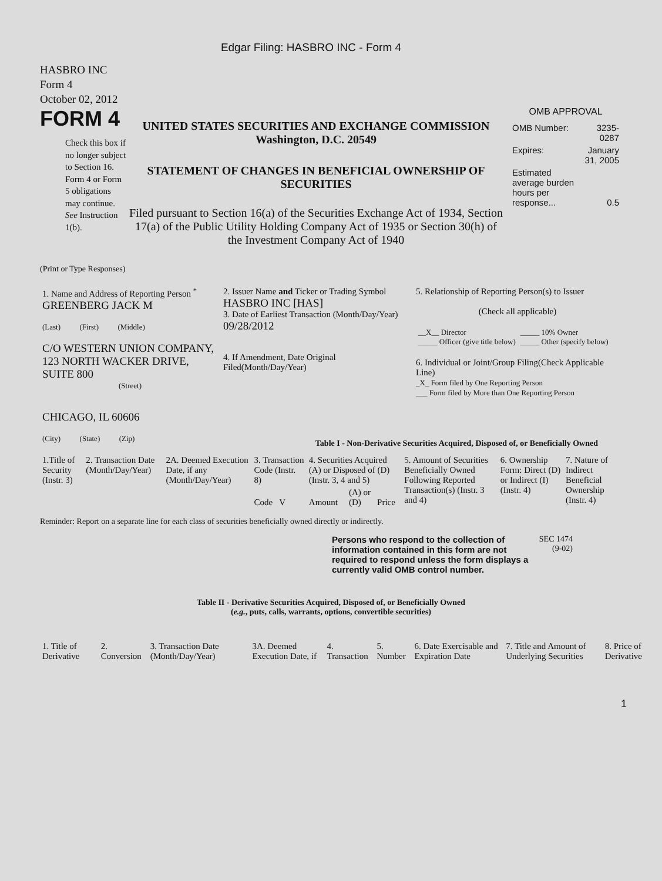Edgar Filing: HASBRO INC - Form 4
HASBRO INC
Form 4
October 02, 2012
FORM 4
Check this box if no longer subject to Section 16. Form 4 or Form 5 obligations may continue. See Instruction 1(b).
UNITED STATES SECURITIES AND EXCHANGE COMMISSION
Washington, D.C. 20549
STATEMENT OF CHANGES IN BENEFICIAL OWNERSHIP OF SECURITIES
Filed pursuant to Section 16(a) of the Securities Exchange Act of 1934, Section 17(a) of the Public Utility Holding Company Act of 1935 or Section 30(h) of the Investment Company Act of 1940
OMB APPROVAL
| OMB Number: | 3235-0287 |
| Expires: | January 31, 2005 |
| Estimated average burden hours per response... | 0.5 |
(Print or Type Responses)
| 1. Name and Address of Reporting Person <sup>*</sup> GREENBERG JACK M (Last) (First) (Middle) C/O WESTERN UNION COMPANY, 123 NORTH WACKER DRIVE, SUITE 800 (Street) CHICAGO, IL 60606 (City) (State) (Zip) | 2. Issuer Name and Ticker or Trading Symbol HASBRO INC [HAS] 3. Date of Earliest Transaction (Month/Day/Year) 09/28/2012 4. If Amendment, Date Original Filed(Month/Day/Year) | 5. Relationship of Reporting Person(s) to Issuer (Check all applicable) / __X__ Director _____ Officer (give title below) / _____ 10% Owner _____ Other (specify below) / 6. Individual or Joint/Group Filing(Check Applicable Line) _X_ Form filed by One Reporting Person ___ Form filed by More than One Reporting Person |
Table I - Non-Derivative Securities Acquired, Disposed of, or Beneficially Owned
| 1.Title of Security (Instr. 3) | 2. Transaction Date (Month/Day/Year) | 2A. Deemed Execution Date, if any (Month/Day/Year) | 3. Transaction Code (Instr. 8) | 4. Securities Acquired (A) or Disposed of (D) (Instr. 3, 4 and 5) | | | 5. Amount of Securities Beneficially Owned Following Reported Transaction(s) (Instr. 3 and 4) | 6. Ownership Form: Direct (D) or Indirect (I) (Instr. 4) | 7. Nature of Indirect Beneficial Ownership (Instr. 4) |
| | | | Code V | Amount | (A) or (D) | Price | | | |
Reminder: Report on a separate line for each class of securities beneficially owned directly or indirectly.
Persons who respond to the collection of information contained in this form are not required to respond unless the form displays a currently valid OMB control number.
SEC 1474 (9-02)
Table II - Derivative Securities Acquired, Disposed of, or Beneficially Owned
(e.g., puts, calls, warrants, options, convertible securities)
| 1. Title of Derivative | 2. Conversion | 3. Transaction Date (Month/Day/Year) | 3A. Deemed Execution Date, if | 4. Transaction | 5. Number | 6. Date Exercisable and Expiration Date | 7. Title and Amount of Underlying Securities | 8. Price of Derivative |
1